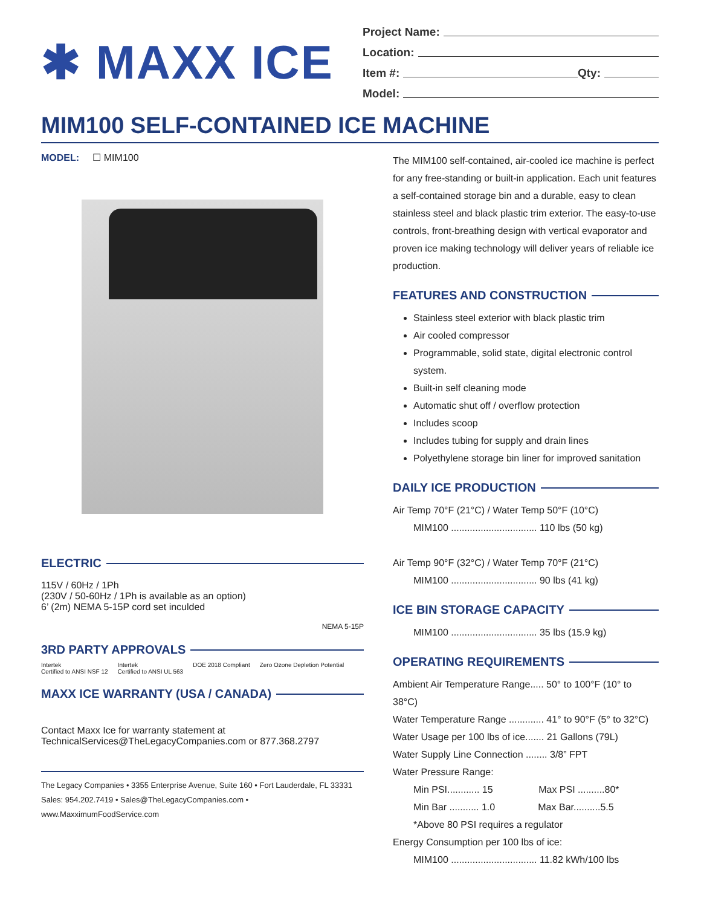✱ MAXX ICE
Project Name:
Location:
Item #: Qty:
Model:
MIM100 SELF-CONTAINED ICE MACHINE
MODEL: ☐ MIM100
ELECTRIC
115V / 60Hz / 1Ph
(230V / 50-60Hz / 1Ph is available as an option)
6’ (2m) NEMA 5-15P cord set inculded
NEMA 5-15P
3RD PARTY APPROVALS
Intertek
Certified to ANSI NSF 12 Intertek
Certified to ANSI UL 563 DOE 2018 Compliant Zero Ozone Depletion Potential
MAXX ICE WARRANTY (USA / CANADA)
Contact Maxx Ice for warranty statement at
TechnicalServices@TheLegacyCompanies.com or 877.368.2797
The Legacy Companies • 3355 Enterprise Avenue, Suite 160 • Fort Lauderdale, FL 33331
Sales: 954.202.7419 • Sales@TheLegacyCompanies.com • www.MaxximumFoodService.com
The MIM100 self-contained, air-cooled ice machine is perfect for any free-standing or built-in application. Each unit features a self-contained storage bin and a durable, easy to clean stainless steel and black plastic trim exterior. The easy-to-use controls, front-breathing design with vertical evaporator and proven ice making technology will deliver years of reliable ice production.
FEATURES AND CONSTRUCTION
Stainless steel exterior with black plastic trim
Air cooled compressor
Programmable, solid state, digital electronic control system.
Built-in self cleaning mode
Automatic shut off / overflow protection
Includes scoop
Includes tubing for supply and drain lines
Polyethylene storage bin liner for improved sanitation
DAILY ICE PRODUCTION
Air Temp 70°F (21°C) / Water Temp 50°F (10°C)
MIM100 ................................ 110 lbs (50 kg)
Air Temp 90°F (32°C) / Water Temp 70°F (21°C)
MIM100 ................................ 90 lbs (41 kg)
ICE BIN STORAGE CAPACITY
MIM100 ................................ 35 lbs (15.9 kg)
OPERATING REQUIREMENTS
Ambient Air Temperature Range..... 50° to 100°F (10° to 38°C)
Water Temperature Range ............. 41° to 90°F (5° to 32°C)
Water Usage per 100 lbs of ice....... 21 Gallons (79L)
Water Supply Line Connection ........ 3/8” FPT
Water Pressure Range:
Min PSI............ 15 Max PSI ..........80*
Min Bar ........... 1.0 Max Bar..........5.5
*Above 80 PSI requires a regulator
Energy Consumption per 100 lbs of ice:
MIM100 ................................ 11.82 kWh/100 lbs